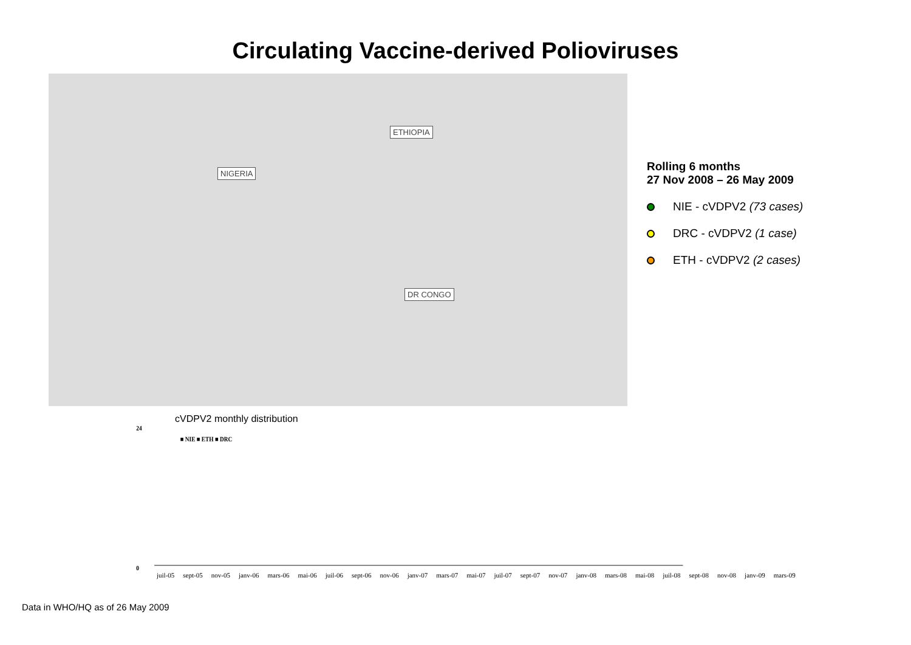Circulating Vaccine-derived Polioviruses
NIGERIA
ETHIOPIA
DR CONGO
Rolling 6 months
27 Nov 2008 – 26 May 2009
NIE - cVDPV2 (73 cases)
DRC - cVDPV2 (1 case)
ETH - cVDPV2 (2 cases)
cVDPV2 monthly distribution
24
0
■ NIE ■ ETH ■ DRC
juil-05 sept-05 nov-05 janv-06 mars-06 mai-06 juil-06 sept-06 nov-06 janv-07 mars-07 mai-07 juil-07 sept-07 nov-07 janv-08 mars-08 mai-08 juil-08 sept-08 nov-08 janv-09 mars-09
Data in WHO/HQ as of 26 May 2009